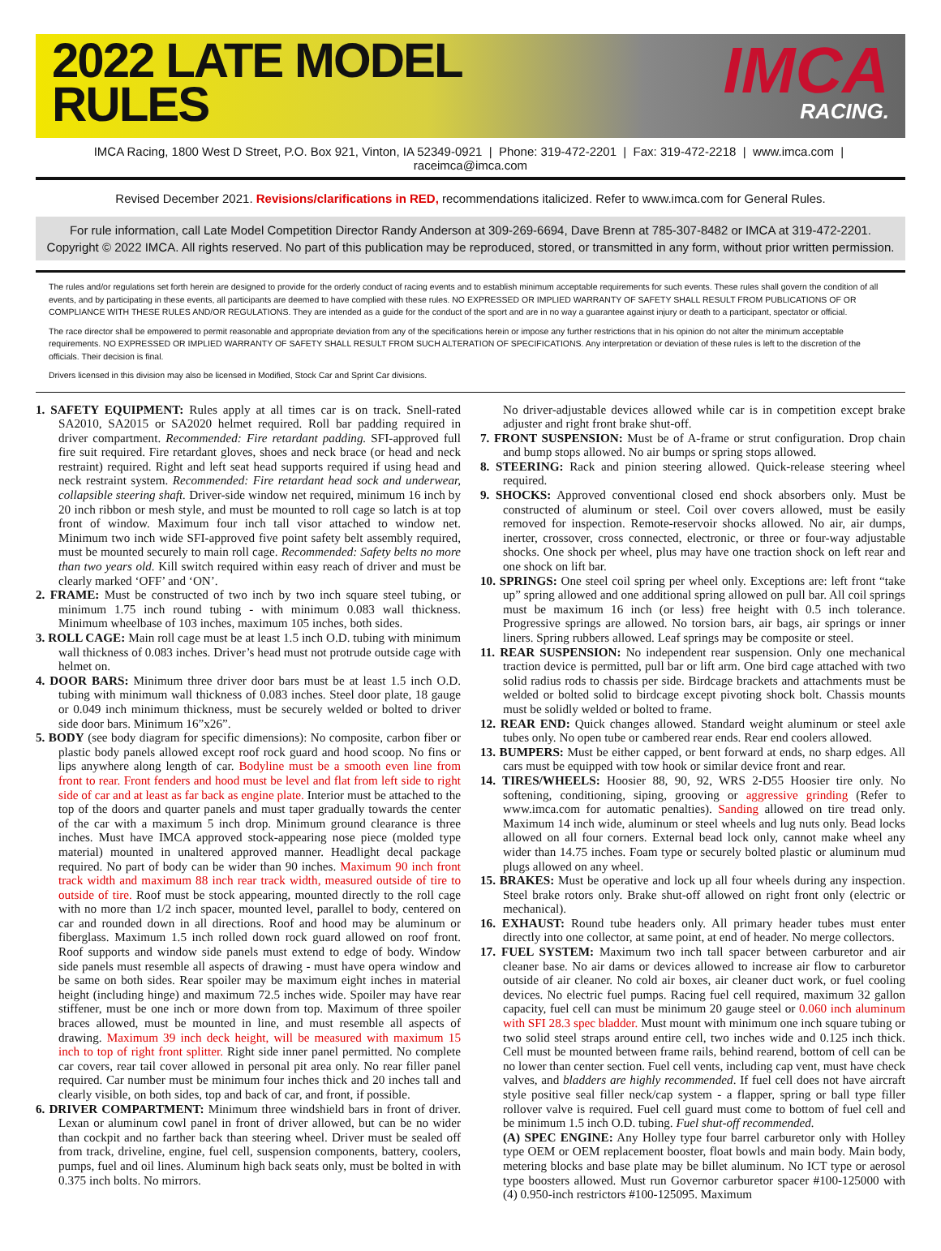2022 LATE MODEL
RULES
IMCA
RACING.
IMCA Racing, 1800 West D Street, P.O. Box 921, Vinton, IA 52349-0921 | Phone: 319-472-2201 | Fax: 319-472-2218 | www.imca.com | raceimca@imca.com
Revised December 2021. Revisions/clarifications in RED, recommendations italicized. Refer to www.imca.com for General Rules.
For rule information, call Late Model Competition Director Randy Anderson at 309-269-6694, Dave Brenn at 785-307-8482 or IMCA at 319-472-2201.
Copyright © 2022 IMCA. All rights reserved. No part of this publication may be reproduced, stored, or transmitted in any form, without prior written permission.
The rules and/or regulations set forth herein are designed to provide for the orderly conduct of racing events and to establish minimum acceptable requirements for such events. These rules shall govern the condition of all events, and by participating in these events, all participants are deemed to have complied with these rules. NO EXPRESSED OR IMPLIED WARRANTY OF SAFETY SHALL RESULT FROM PUBLICATIONS OF OR COMPLIANCE WITH THESE RULES AND/OR REGULATIONS. They are intended as a guide for the conduct of the sport and are in no way a guarantee against injury or death to a participant, spectator or official.
The race director shall be empowered to permit reasonable and appropriate deviation from any of the specifications herein or impose any further restrictions that in his opinion do not alter the minimum acceptable requirements. NO EXPRESSED OR IMPLIED WARRANTY OF SAFETY SHALL RESULT FROM SUCH ALTERATION OF SPECIFICATIONS. Any interpretation or deviation of these rules is left to the discretion of the officials. Their decision is final.
Drivers licensed in this division may also be licensed in Modified, Stock Car and Sprint Car divisions.
1. SAFETY EQUIPMENT: Rules apply at all times car is on track. Snell-rated SA2010, SA2015 or SA2020 helmet required. Roll bar padding required in driver compartment. Recommended: Fire retardant padding. SFI-approved full fire suit required. Fire retardant gloves, shoes and neck brace (or head and neck restraint) required. Right and left seat head supports required if using head and neck restraint system. Recommended: Fire retardant head sock and underwear, collapsible steering shaft. Driver-side window net required, minimum 16 inch by 20 inch ribbon or mesh style, and must be mounted to roll cage so latch is at top front of window. Maximum four inch tall visor attached to window net. Minimum two inch wide SFI-approved five point safety belt assembly required, must be mounted securely to main roll cage. Recommended: Safety belts no more than two years old. Kill switch required within easy reach of driver and must be clearly marked ‘OFF’ and ‘ON’.
2. FRAME: Must be constructed of two inch by two inch square steel tubing, or minimum 1.75 inch round tubing - with minimum 0.083 wall thickness. Minimum wheelbase of 103 inches, maximum 105 inches, both sides.
3. ROLL CAGE: Main roll cage must be at least 1.5 inch O.D. tubing with minimum wall thickness of 0.083 inches. Driver’s head must not protrude outside cage with helmet on.
4. DOOR BARS: Minimum three driver door bars must be at least 1.5 inch O.D. tubing with minimum wall thickness of 0.083 inches. Steel door plate, 18 gauge or 0.049 inch minimum thickness, must be securely welded or bolted to driver side door bars. Minimum 16”x26”.
5. BODY (see body diagram for specific dimensions): No composite, carbon fiber or plastic body panels allowed except roof rock guard and hood scoop. No fins or lips anywhere along length of car. Bodyline must be a smooth even line from front to rear. Front fenders and hood must be level and flat from left side to right side of car and at least as far back as engine plate. Interior must be attached to the top of the doors and quarter panels and must taper gradually towards the center of the car with a maximum 5 inch drop. Minimum ground clearance is three inches. Must have IMCA approved stock-appearing nose piece (molded type material) mounted in unaltered approved manner. Headlight decal package required. No part of body can be wider than 90 inches. Maximum 90 inch front track width and maximum 88 inch rear track width, measured outside of tire to outside of tire. Roof must be stock appearing, mounted directly to the roll cage with no more than 1/2 inch spacer, mounted level, parallel to body, centered on car and rounded down in all directions. Roof and hood may be aluminum or fiberglass. Maximum 1.5 inch rolled down rock guard allowed on roof front. Roof supports and window side panels must extend to edge of body. Window side panels must resemble all aspects of drawing - must have opera window and be same on both sides. Rear spoiler may be maximum eight inches in material height (including hinge) and maximum 72.5 inches wide. Spoiler may have rear stiffener, must be one inch or more down from top. Maximum of three spoiler braces allowed, must be mounted in line, and must resemble all aspects of drawing. Maximum 39 inch deck height, will be measured with maximum 15 inch to top of right front splitter. Right side inner panel permitted. No complete car covers, rear tail cover allowed in personal pit area only. No rear filler panel required. Car number must be minimum four inches thick and 20 inches tall and clearly visible, on both sides, top and back of car, and front, if possible.
6. DRIVER COMPARTMENT: Minimum three windshield bars in front of driver. Lexan or aluminum cowl panel in front of driver allowed, but can be no wider than cockpit and no farther back than steering wheel. Driver must be sealed off from track, driveline, engine, fuel cell, suspension components, battery, coolers, pumps, fuel and oil lines. Aluminum high back seats only, must be bolted in with 0.375 inch bolts. No mirrors.
No driver-adjustable devices allowed while car is in competition except brake adjuster and right front brake shut-off.
7. FRONT SUSPENSION: Must be of A-frame or strut configuration. Drop chain and bump stops allowed. No air bumps or spring stops allowed.
8. STEERING: Rack and pinion steering allowed. Quick-release steering wheel required.
9. SHOCKS: Approved conventional closed end shock absorbers only. Must be constructed of aluminum or steel. Coil over covers allowed, must be easily removed for inspection. Remote-reservoir shocks allowed. No air, air dumps, inerter, crossover, cross connected, electronic, or three or four-way adjustable shocks. One shock per wheel, plus may have one traction shock on left rear and one shock on lift bar.
10. SPRINGS: One steel coil spring per wheel only. Exceptions are: left front “take up” spring allowed and one additional spring allowed on pull bar. All coil springs must be maximum 16 inch (or less) free height with 0.5 inch tolerance. Progressive springs are allowed. No torsion bars, air bags, air springs or inner liners. Spring rubbers allowed. Leaf springs may be composite or steel.
11. REAR SUSPENSION: No independent rear suspension. Only one mechanical traction device is permitted, pull bar or lift arm. One bird cage attached with two solid radius rods to chassis per side. Birdcage brackets and attachments must be welded or bolted solid to birdcage except pivoting shock bolt. Chassis mounts must be solidly welded or bolted to frame.
12. REAR END: Quick changes allowed. Standard weight aluminum or steel axle tubes only. No open tube or cambered rear ends. Rear end coolers allowed.
13. BUMPERS: Must be either capped, or bent forward at ends, no sharp edges. All cars must be equipped with tow hook or similar device front and rear.
14. TIRES/WHEELS: Hoosier 88, 90, 92, WRS 2-D55 Hoosier tire only. No softening, conditioning, siping, grooving or aggressive grinding (Refer to www.imca.com for automatic penalties). Sanding allowed on tire tread only. Maximum 14 inch wide, aluminum or steel wheels and lug nuts only. Bead locks allowed on all four corners. External bead lock only, cannot make wheel any wider than 14.75 inches. Foam type or securely bolted plastic or aluminum mud plugs allowed on any wheel.
15. BRAKES: Must be operative and lock up all four wheels during any inspection. Steel brake rotors only. Brake shut-off allowed on right front only (electric or mechanical).
16. EXHAUST: Round tube headers only. All primary header tubes must enter directly into one collector, at same point, at end of header. No merge collectors.
17. FUEL SYSTEM: Maximum two inch tall spacer between carburetor and air cleaner base. No air dams or devices allowed to increase air flow to carburetor outside of air cleaner. No cold air boxes, air cleaner duct work, or fuel cooling devices. No electric fuel pumps. Racing fuel cell required, maximum 32 gallon capacity, fuel cell can must be minimum 20 gauge steel or 0.060 inch aluminum with SFI 28.3 spec bladder. Must mount with minimum one inch square tubing or two solid steel straps around entire cell, two inches wide and 0.125 inch thick. Cell must be mounted between frame rails, behind rearend, bottom of cell can be no lower than center section. Fuel cell vents, including cap vent, must have check valves, and bladders are highly recommended. If fuel cell does not have aircraft style positive seal filler neck/cap system - a flapper, spring or ball type filler rollover valve is required. Fuel cell guard must come to bottom of fuel cell and be minimum 1.5 inch O.D. tubing. Fuel shut-off recommended.
(A) SPEC ENGINE: Any Holley type four barrel carburetor only with Holley type OEM or OEM replacement booster, float bowls and main body. Main body, metering blocks and base plate may be billet aluminum. No ICT type or aerosol type boosters allowed. Must run Governor carburetor spacer #100-125000 with (4) 0.950-inch restrictors #100-125095. Maximum